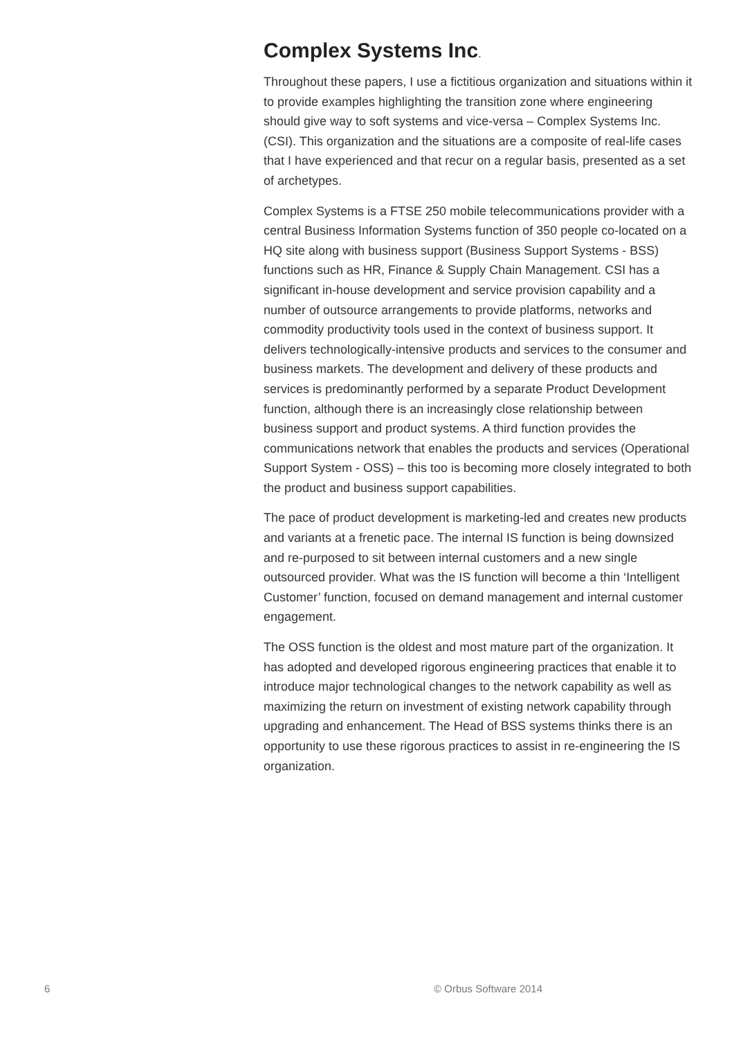Complex Systems Inc.
Throughout these papers, I use a fictitious organization and situations within it to provide examples highlighting the transition zone where engineering should give way to soft systems and vice-versa – Complex Systems Inc. (CSI). This organization and the situations are a composite of real-life cases that I have experienced and that recur on a regular basis, presented as a set of archetypes.
Complex Systems is a FTSE 250 mobile telecommunications provider with a central Business Information Systems function of 350 people co-located on a HQ site along with business support (Business Support Systems - BSS) functions such as HR, Finance & Supply Chain Management. CSI has a significant in-house development and service provision capability and a number of outsource arrangements to provide platforms, networks and commodity productivity tools used in the context of business support. It delivers technologically-intensive products and services to the consumer and business markets. The development and delivery of these products and services is predominantly performed by a separate Product Development function, although there is an increasingly close relationship between business support and product systems. A third function provides the communications network that enables the products and services (Operational Support System - OSS) – this too is becoming more closely integrated to both the product and business support capabilities.
The pace of product development is marketing-led and creates new products and variants at a frenetic pace. The internal IS function is being downsized and re-purposed to sit between internal customers and a new single outsourced provider. What was the IS function will become a thin ‘Intelligent Customer’ function, focused on demand management and internal customer engagement.
The OSS function is the oldest and most mature part of the organization. It has adopted and developed rigorous engineering practices that enable it to introduce major technological changes to the network capability as well as maximizing the return on investment of existing network capability through upgrading and enhancement. The Head of BSS systems thinks there is an opportunity to use these rigorous practices to assist in re-engineering the IS organization.
6 © Orbus Software 2014